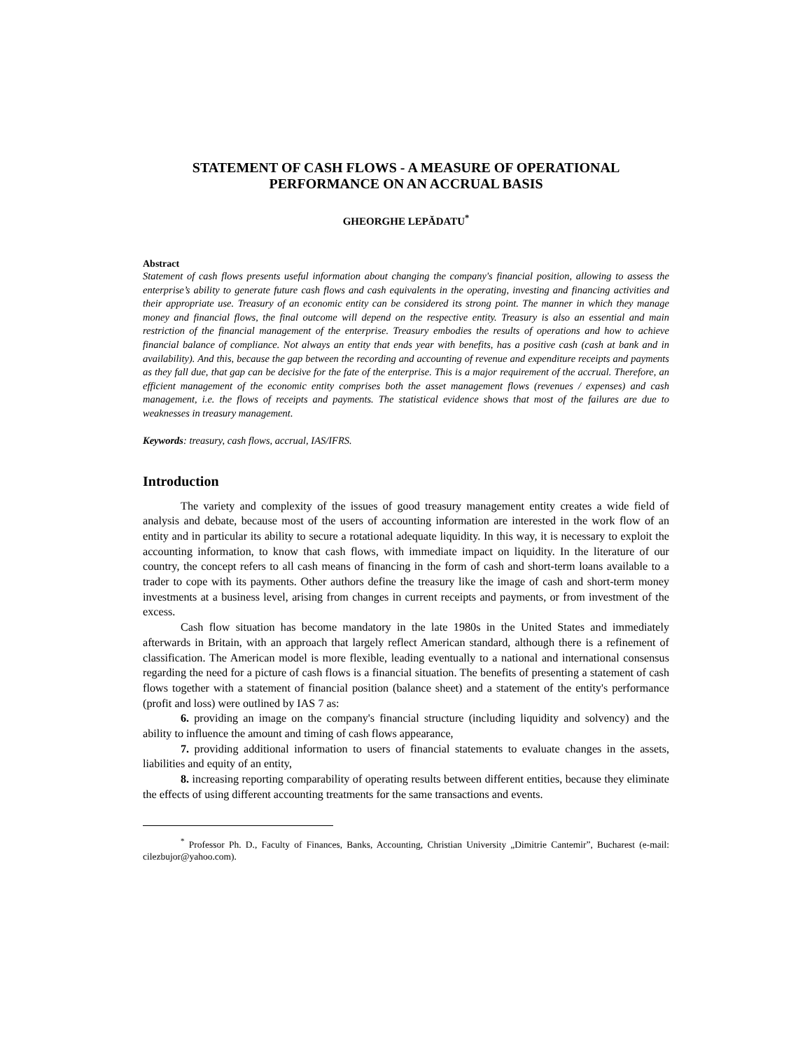STATEMENT OF CASH FLOWS - A MEASURE OF OPERATIONAL PERFORMANCE ON AN ACCRUAL BASIS
GHEORGHE LEPĂDATU<sup>*</sup>
Abstract
Statement of cash flows presents useful information about changing the company's financial position, allowing to assess the enterprise’s ability to generate future cash flows and cash equivalents in the operating, investing and financing activities and their appropriate use. Treasury of an economic entity can be considered its strong point. The manner in which they manage money and financial flows, the final outcome will depend on the respective entity. Treasury is also an essential and main restriction of the financial management of the enterprise. Treasury embodies the results of operations and how to achieve financial balance of compliance. Not always an entity that ends year with benefits, has a positive cash (cash at bank and in availability). And this, because the gap between the recording and accounting of revenue and expenditure receipts and payments as they fall due, that gap can be decisive for the fate of the enterprise. This is a major requirement of the accrual. Therefore, an efficient management of the economic entity comprises both the asset management flows (revenues / expenses) and cash management, i.e. the flows of receipts and payments. The statistical evidence shows that most of the failures are due to weaknesses in treasury management.
Keywords: treasury, cash flows, accrual, IAS/IFRS.
Introduction
The variety and complexity of the issues of good treasury management entity creates a wide field of analysis and debate, because most of the users of accounting information are interested in the work flow of an entity and in particular its ability to secure a rotational adequate liquidity. In this way, it is necessary to exploit the accounting information, to know that cash flows, with immediate impact on liquidity. In the literature of our country, the concept refers to all cash means of financing in the form of cash and short-term loans available to a trader to cope with its payments. Other authors define the treasury like the image of cash and short-term money investments at a business level, arising from changes in current receipts and payments, or from investment of the excess.
Cash flow situation has become mandatory in the late 1980s in the United States and immediately afterwards in Britain, with an approach that largely reflect American standard, although there is a refinement of classification. The American model is more flexible, leading eventually to a national and international consensus regarding the need for a picture of cash flows is a financial situation. The benefits of presenting a statement of cash flows together with a statement of financial position (balance sheet) and a statement of the entity's performance (profit and loss) were outlined by IAS 7 as:
6. providing an image on the company's financial structure (including liquidity and solvency) and the ability to influence the amount and timing of cash flows appearance,
7. providing additional information to users of financial statements to evaluate changes in the assets, liabilities and equity of an entity,
8. increasing reporting comparability of operating results between different entities, because they eliminate the effects of using different accounting treatments for the same transactions and events.
<sup>*</sup> Professor Ph. D., Faculty of Finances, Banks, Accounting, Christian University „Dimitrie Cantemir”, Bucharest (e-mail: cilezbujor@yahoo.com).